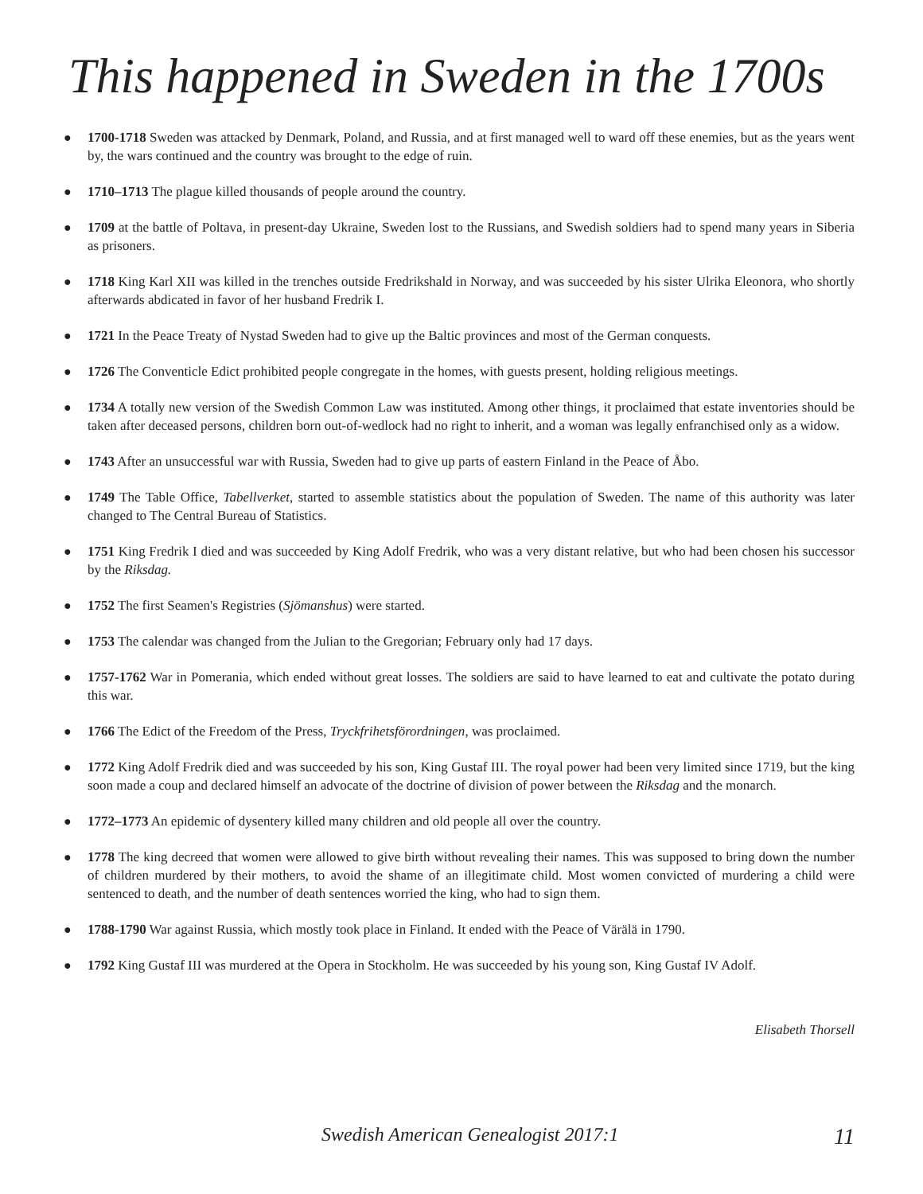This happened in Sweden in the 1700s
● 1700-1718 Sweden was attacked by Denmark, Poland, and Russia, and at first managed well to ward off these enemies, but as the years went by, the wars continued and the country was brought to the edge of ruin.
● 1710–1713 The plague killed thousands of people around the country.
● 1709 at the battle of Poltava, in present-day Ukraine, Sweden lost to the Russians, and Swedish soldiers had to spend many years in Siberia as prisoners.
● 1718 King Karl XII was killed in the trenches outside Fredrikshald in Norway, and was succeeded by his sister Ulrika Eleonora, who shortly afterwards abdicated in favor of her husband Fredrik I.
● 1721 In the Peace Treaty of Nystad Sweden had to give up the Baltic provinces and most of the German conquests.
● 1726 The Conventicle Edict prohibited people congregate in the homes, with guests present, holding religious meetings.
● 1734 A totally new version of the Swedish Common Law was instituted. Among other things, it proclaimed that estate inventories should be taken after deceased persons, children born out-of-wedlock had no right to inherit, and a woman was legally enfranchised only as a widow.
● 1743 After an unsuccessful war with Russia, Sweden had to give up parts of eastern Finland in the Peace of Åbo.
● 1749 The Table Office, Tabellverket, started to assemble statistics about the population of Sweden. The name of this authority was later changed to The Central Bureau of Statistics.
● 1751 King Fredrik I died and was succeeded by King Adolf Fredrik, who was a very distant relative, but who had been chosen his successor by the Riksdag.
● 1752 The first Seamen's Registries (Sjömanshus) were started.
● 1753 The calendar was changed from the Julian to the Gregorian; February only had 17 days.
● 1757-1762 War in Pomerania, which ended without great losses. The soldiers are said to have learned to eat and cultivate the potato during this war.
● 1766 The Edict of the Freedom of the Press, Tryckfrihetsförordningen, was proclaimed.
● 1772 King Adolf Fredrik died and was succeeded by his son, King Gustaf III. The royal power had been very limited since 1719, but the king soon made a coup and declared himself an advocate of the doctrine of division of power between the Riksdag and the monarch.
● 1772–1773 An epidemic of dysentery killed many children and old people all over the country.
● 1778 The king decreed that women were allowed to give birth without revealing their names. This was supposed to bring down the number of children murdered by their mothers, to avoid the shame of an illegitimate child. Most women convicted of murdering a child were sentenced to death, and the number of death sentences worried the king, who had to sign them.
● 1788-1790 War against Russia, which mostly took place in Finland. It ended with the Peace of Värälä in 1790.
● 1792 King Gustaf III was murdered at the Opera in Stockholm. He was succeeded by his young son, King Gustaf IV Adolf.
Elisabeth Thorsell
Swedish American Genealogist 2017:1 11